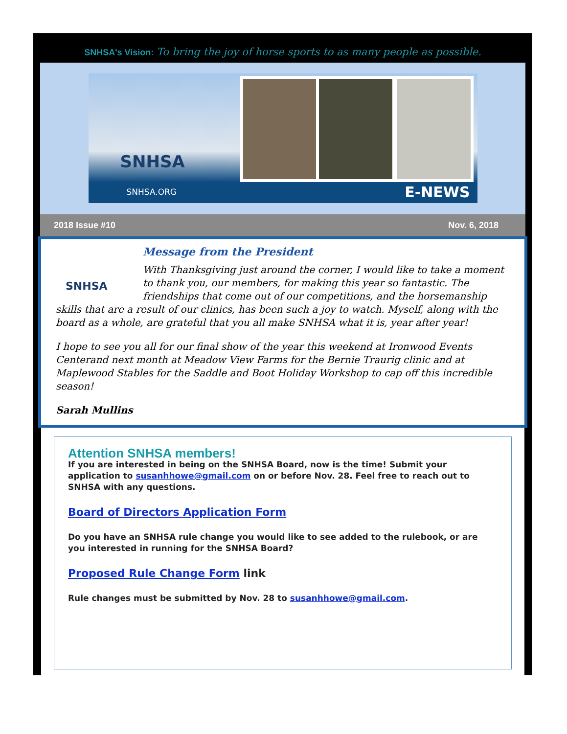SNHSA's Vision: To bring the joy of horse sports to as many people as possible.
SNHSA
SNHSA.ORG E-NEWS
2018 Issue #10 Nov. 6, 2018
SNHSA
Message from the President
With Thanksgiving just around the corner, I would like to take a moment to thank you, our members, for making this year so fantastic. The friendships that come out of our competitions, and the horsemanship skills that are a result of our clinics, has been such a joy to watch. Myself, along with the board as a whole, are grateful that you all make SNHSA what it is, year after year!
I hope to see you all for our final show of the year this weekend at Ironwood Events Centerand next month at Meadow View Farms for the Bernie Traurig clinic and at Maplewood Stables for the Saddle and Boot Holiday Workshop to cap off this incredible season!
Sarah Mullins
Attention SNHSA members!
If you are interested in being on the SNHSA Board, now is the time! Submit your application to susanhhowe@gmail.com on or before Nov. 28. Feel free to reach out to SNHSA with any questions.
Board of Directors Application Form
Do you have an SNHSA rule change you would like to see added to the rulebook, or are you interested in running for the SNHSA Board?
Proposed Rule Change Form link
Rule changes must be submitted by Nov. 28 to susanhhowe@gmail.com.